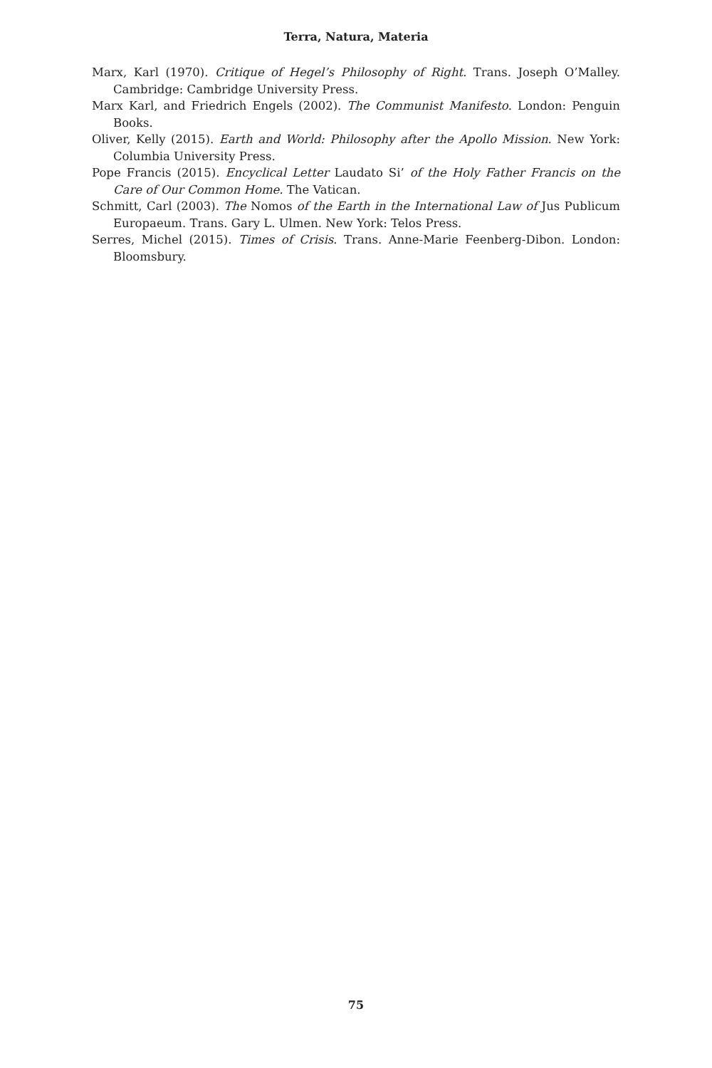Terra, Natura, Materia
Marx, Karl (1970). Critique of Hegel’s Philosophy of Right. Trans. Joseph O’Malley. Cambridge: Cambridge University Press.
Marx Karl, and Friedrich Engels (2002). The Communist Manifesto. London: Penguin Books.
Oliver, Kelly (2015). Earth and World: Philosophy after the Apollo Mission. New York: Columbia University Press.
Pope Francis (2015). Encyclical Letter Laudato Si’ of the Holy Father Francis on the Care of Our Common Home. The Vatican.
Schmitt, Carl (2003). The Nomos of the Earth in the International Law of Jus Publicum Europaeum. Trans. Gary L. Ulmen. New York: Telos Press.
Serres, Michel (2015). Times of Crisis. Trans. Anne-Marie Feenberg-Dibon. London: Bloomsbury.
75